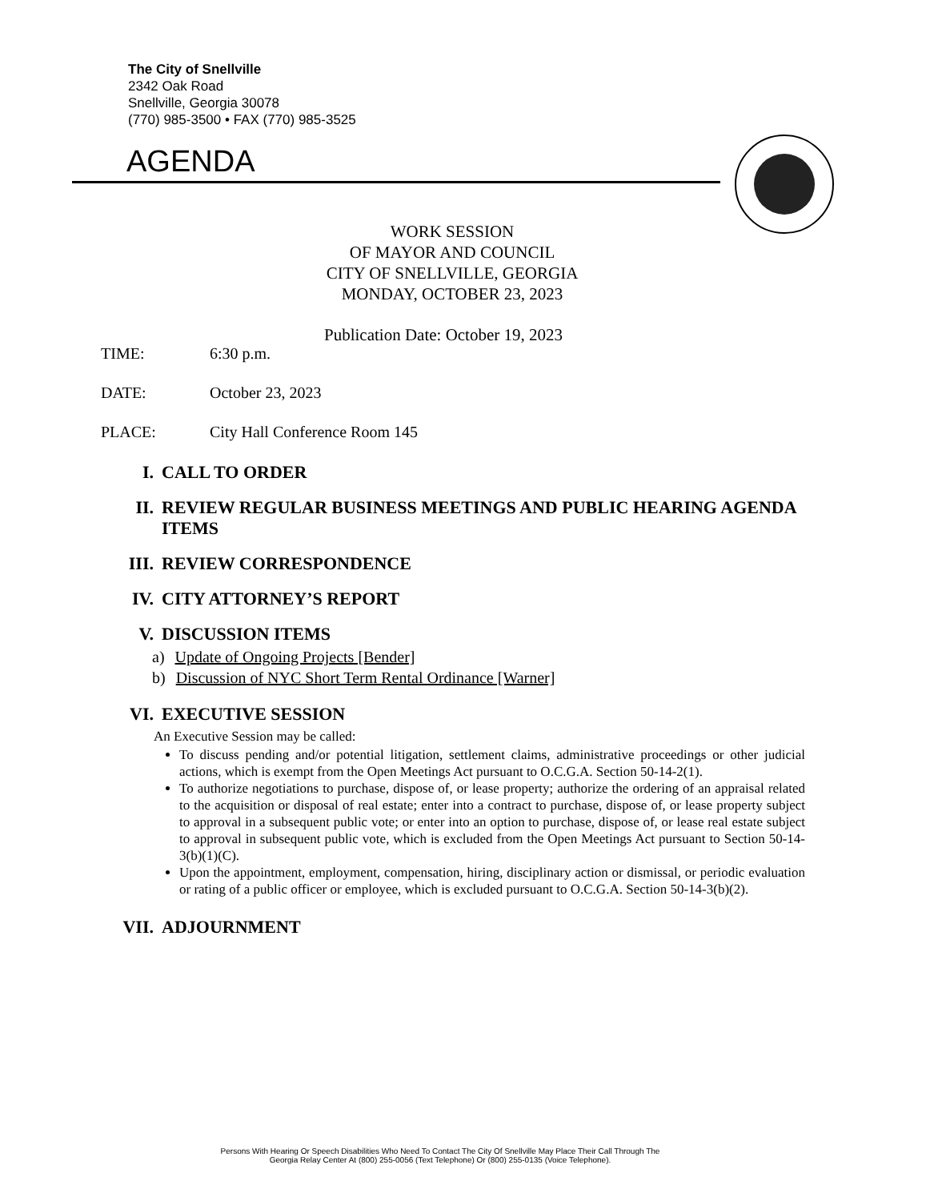The City of Snellville
2342 Oak Road
Snellville, Georgia 30078
(770) 985-3500 • FAX (770) 985-3525
AGENDA
WORK SESSION
OF MAYOR AND COUNCIL
CITY OF SNELLVILLE, GEORGIA
MONDAY, OCTOBER 23, 2023
Publication Date: October 19, 2023
TIME: 6:30 p.m.
DATE: October 23, 2023
PLACE: City Hall Conference Room 145
I. CALL TO ORDER
II. REVIEW REGULAR BUSINESS MEETINGS AND PUBLIC HEARING AGENDA ITEMS
III. REVIEW CORRESPONDENCE
IV. CITY ATTORNEY’S REPORT
V. DISCUSSION ITEMS
a) Update of Ongoing Projects [Bender]
b) Discussion of NYC Short Term Rental Ordinance [Warner]
VI. EXECUTIVE SESSION
An Executive Session may be called:
To discuss pending and/or potential litigation, settlement claims, administrative proceedings or other judicial actions, which is exempt from the Open Meetings Act pursuant to O.C.G.A. Section 50-14-2(1).
To authorize negotiations to purchase, dispose of, or lease property; authorize the ordering of an appraisal related to the acquisition or disposal of real estate; enter into a contract to purchase, dispose of, or lease property subject to approval in a subsequent public vote; or enter into an option to purchase, dispose of, or lease real estate subject to approval in subsequent public vote, which is excluded from the Open Meetings Act pursuant to Section 50-14-3(b)(1)(C).
Upon the appointment, employment, compensation, hiring, disciplinary action or dismissal, or periodic evaluation or rating of a public officer or employee, which is excluded pursuant to O.C.G.A. Section 50-14-3(b)(2).
VII. ADJOURNMENT
Persons With Hearing Or Speech Disabilities Who Need To Contact The City Of Snellville May Place Their Call Through The
Georgia Relay Center At (800) 255-0056 (Text Telephone) Or (800) 255-0135 (Voice Telephone).